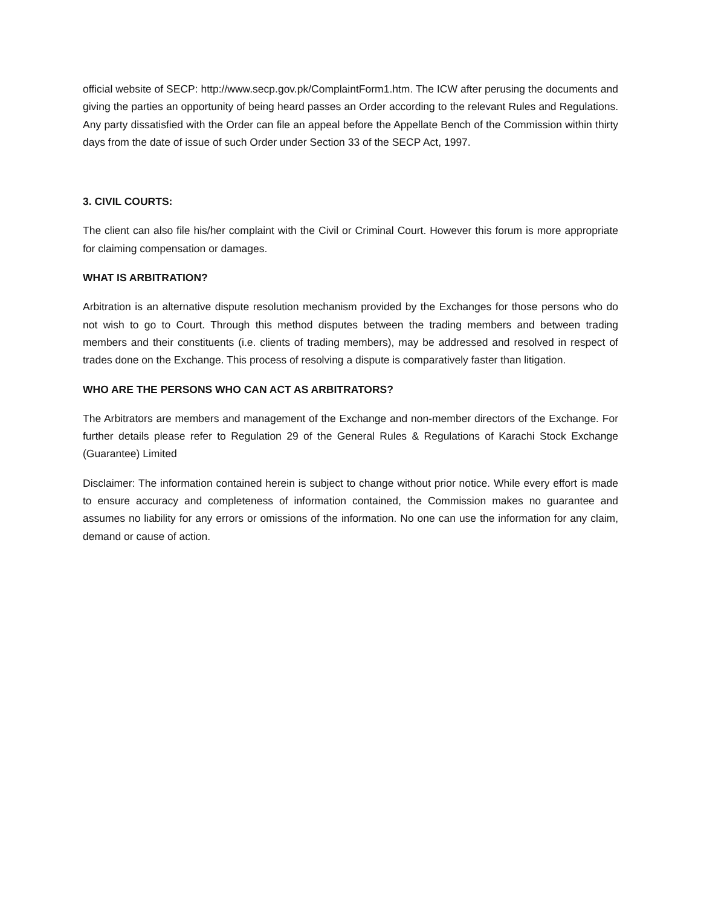official website of SECP: http://www.secp.gov.pk/ComplaintForm1.htm. The ICW after perusing the documents and giving the parties an opportunity of being heard passes an Order according to the relevant Rules and Regulations. Any party dissatisfied with the Order can file an appeal before the Appellate Bench of the Commission within thirty days from the date of issue of such Order under Section 33 of the SECP Act, 1997.
3. CIVIL COURTS:
The client can also file his/her complaint with the Civil or Criminal Court. However this forum is more appropriate for claiming compensation or damages.
WHAT IS ARBITRATION?
Arbitration is an alternative dispute resolution mechanism provided by the Exchanges for those persons who do not wish to go to Court. Through this method disputes between the trading members and between trading members and their constituents (i.e. clients of trading members), may be addressed and resolved in respect of trades done on the Exchange. This process of resolving a dispute is comparatively faster than litigation.
WHO ARE THE PERSONS WHO CAN ACT AS ARBITRATORS?
The Arbitrators are members and management of the Exchange and non-member directors of the Exchange. For further details please refer to Regulation 29 of the General Rules & Regulations of Karachi Stock Exchange (Guarantee) Limited
Disclaimer: The information contained herein is subject to change without prior notice. While every effort is made to ensure accuracy and completeness of information contained, the Commission makes no guarantee and assumes no liability for any errors or omissions of the information. No one can use the information for any claim, demand or cause of action.